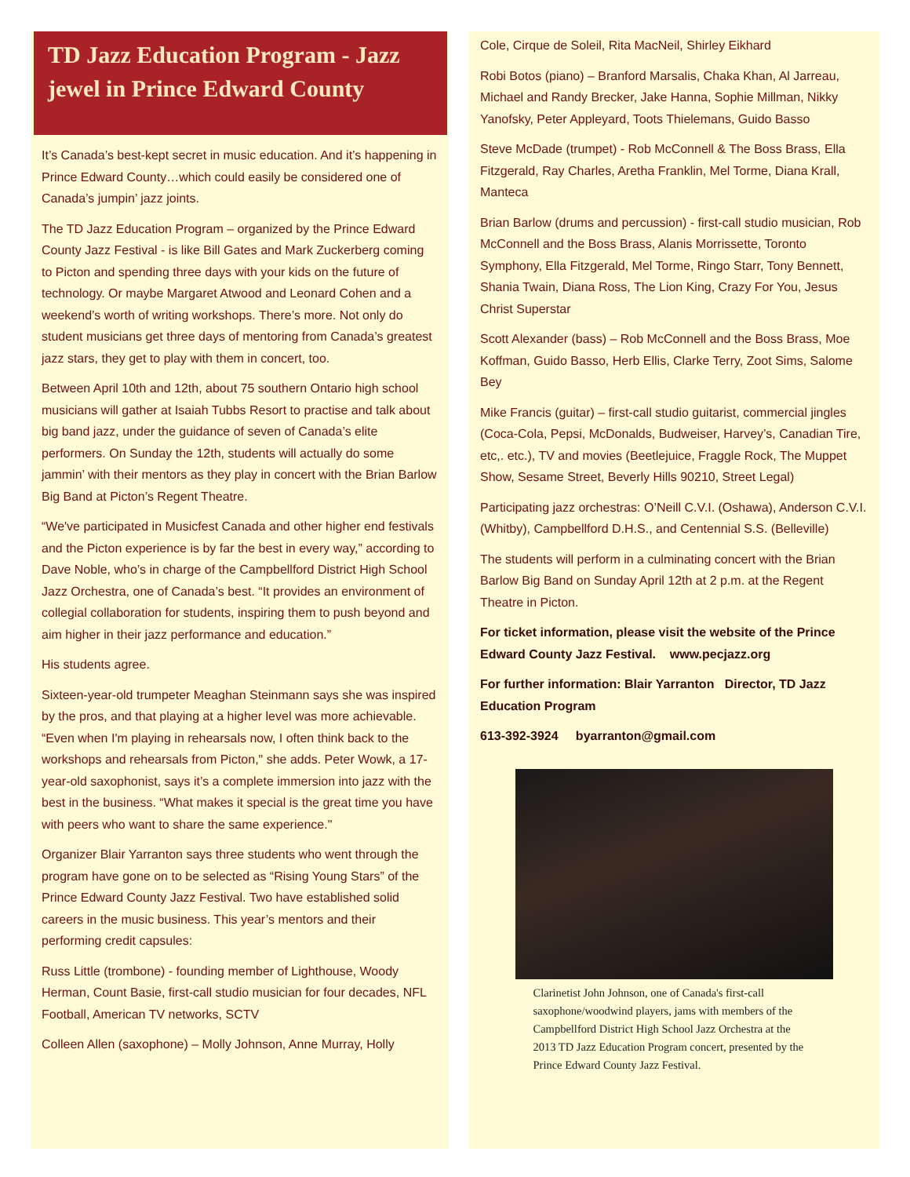TD Jazz Education Program - Jazz jewel in Prince Edward County
It’s Canada’s best-kept secret in music education. And it’s happening in Prince Edward County…which could easily be considered one of Canada’s jumpin’ jazz joints.
The TD Jazz Education Program – organized by the Prince Edward County Jazz Festival - is like Bill Gates and Mark Zuckerberg coming to Picton and spending three days with your kids on the future of technology. Or maybe Margaret Atwood and Leonard Cohen and a weekend’s worth of writing workshops. There’s more. Not only do student musicians get three days of mentoring from Canada’s greatest jazz stars, they get to play with them in concert, too.
Between April 10th and 12th, about 75 southern Ontario high school musicians will gather at Isaiah Tubbs Resort to practise and talk about big band jazz, under the guidance of seven of Canada’s elite performers. On Sunday the 12th, students will actually do some jammin’ with their mentors as they play in concert with the Brian Barlow Big Band at Picton’s Regent Theatre.
“We've participated in Musicfest Canada and other higher end festivals and the Picton experience is by far the best in every way,” according to Dave Noble, who’s in charge of the Campbellford District High School Jazz Orchestra, one of Canada’s best. “It provides an environment of collegial collaboration for students, inspiring them to push beyond and aim higher in their jazz performance and education.”
His students agree.
Sixteen-year-old trumpeter Meaghan Steinmann says she was inspired by the pros, and that playing at a higher level was more achievable. “Even when I'm playing in rehearsals now, I often think back to the workshops and rehearsals from Picton," she adds. Peter Wowk, a 17-year-old saxophonist, says it’s a complete immersion into jazz with the best in the business. “What makes it special is the great time you have with peers who want to share the same experience."
Organizer Blair Yarranton says three students who went through the program have gone on to be selected as “Rising Young Stars” of the Prince Edward County Jazz Festival. Two have established solid careers in the music business. This year’s mentors and their performing credit capsules:
Russ Little (trombone) - founding member of Lighthouse, Woody Herman, Count Basie, first-call studio musician for four decades, NFL Football, American TV networks, SCTV
Colleen Allen (saxophone) – Molly Johnson, Anne Murray, Holly
Cole, Cirque de Soleil, Rita MacNeil, Shirley Eikhard
Robi Botos (piano) – Branford Marsalis, Chaka Khan, Al Jarreau, Michael and Randy Brecker, Jake Hanna, Sophie Millman, Nikky Yanofsky, Peter Appleyard, Toots Thielemans, Guido Basso
Steve McDade (trumpet) - Rob McConnell & The Boss Brass, Ella Fitzgerald, Ray Charles, Aretha Franklin, Mel Torme, Diana Krall, Manteca
Brian Barlow (drums and percussion) - first-call studio musician, Rob McConnell and the Boss Brass, Alanis Morrissette, Toronto Symphony, Ella Fitzgerald, Mel Torme, Ringo Starr, Tony Bennett, Shania Twain, Diana Ross, The Lion King, Crazy For You, Jesus Christ Superstar
Scott Alexander (bass) – Rob McConnell and the Boss Brass, Moe Koffman, Guido Basso, Herb Ellis, Clarke Terry, Zoot Sims, Salome Bey
Mike Francis (guitar) – first-call studio guitarist, commercial jingles (Coca-Cola, Pepsi, McDonalds, Budweiser, Harvey’s, Canadian Tire, etc,. etc.), TV and movies (Beetlejuice, Fraggle Rock, The Muppet Show, Sesame Street, Beverly Hills 90210, Street Legal)
Participating jazz orchestras: O’Neill C.V.I. (Oshawa), Anderson C.V.I. (Whitby), Campbellford D.H.S., and Centennial S.S. (Belleville)
The students will perform in a culminating concert with the Brian Barlow Big Band on Sunday April 12th at 2 p.m. at the Regent Theatre in Picton.
For ticket information, please visit the website of the Prince Edward County Jazz Festival. www.pecjazz.org
For further information: Blair Yarranton Director, TD Jazz Education Program
613-392-3924 byarranton@gmail.com
Clarinetist John Johnson, one of Canada's first-call saxophone/woodwind players, jams with members of the Campbellford District High School Jazz Orchestra at the 2013 TD Jazz Education Program concert, presented by the Prince Edward County Jazz Festival.